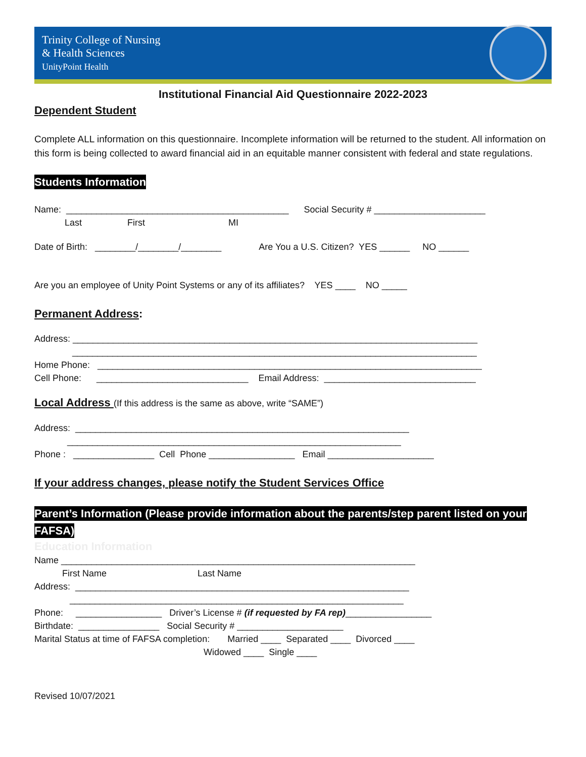Trinity College of Nursing
& Health Sciences
UnityPoint Health
Institutional Financial Aid Questionnaire 2022-2023
Dependent Student
Complete ALL information on this questionnaire. Incomplete information will be returned to the student. All information on this form is being collected to award financial aid in an equitable manner consistent with federal and state regulations.
Students Information
Name: ____________________________________________ Social Security # ______________________
Last First MI
Date of Birth: ________/________/________ Are You a U.S. Citizen? YES ______ NO ______
Are you an employee of Unity Point Systems or any of its affiliates? YES ____ NO _____
Permanent Address:
Address: ________________________________________________________________________________
________________________________________________________________________________
Home Phone: ____________________________________________________________________________
Cell Phone: ______________________________ Email Address: ______________________________
Local Address (If this address is the same as above, write “SAME”)
Address: __________________________________________________________________
__________________________________________________________________
Phone : ________________ Cell Phone _________________ Email _____________________
If your address changes, please notify the Student Services Office
Parent’s Information (Please provide information about the parents/step parent listed on your FAFSA)
Education Information
Name ______________________________________________________________________
First Name Last Name
Address: __________________________________________________________________
__________________________________________________________________
Phone: _________________ Driver’s License # (if requested by FA rep)_________________
Birthdate: ________________ Social Security # _____________________
Marital Status at time of FAFSA completion: Married ____ Separated ____ Divorced ____
Widowed ____ Single ____
Revised 10/07/2021